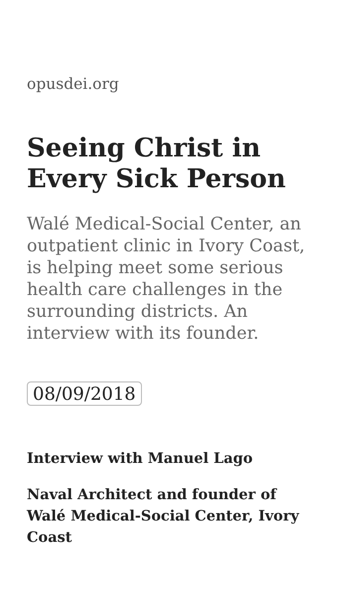opusdei.org
Seeing Christ in Every Sick Person
Walé Medical-Social Center, an outpatient clinic in Ivory Coast, is helping meet some serious health care challenges in the surrounding districts. An interview with its founder.
08/09/2018
Interview with Manuel Lago
Naval Architect and founder of Walé Medical-Social Center, Ivory Coast